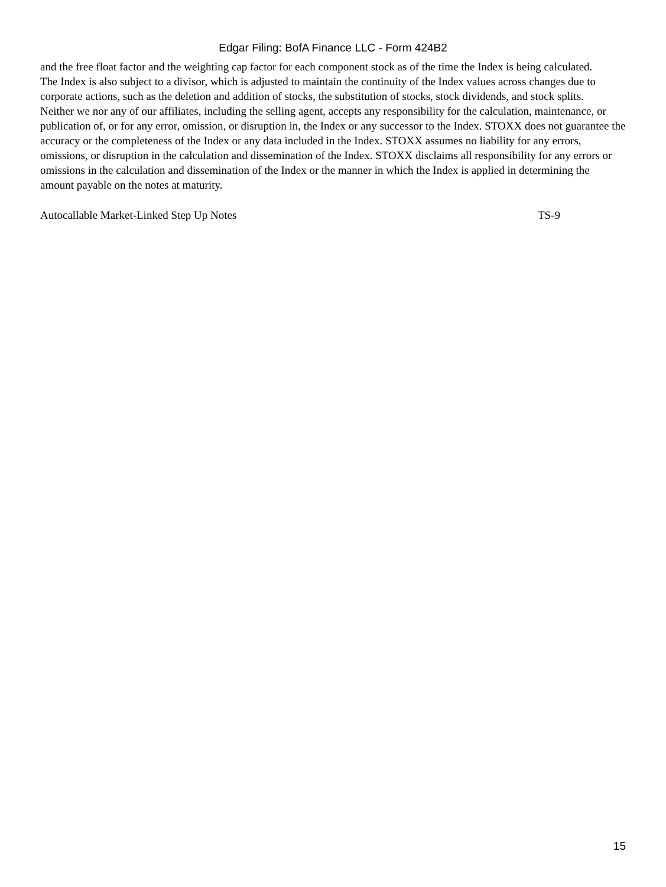Edgar Filing: BofA Finance LLC - Form 424B2
and the free float factor and the weighting cap factor for each component stock as of the time the Index is being calculated.
The Index is also subject to a divisor, which is adjusted to maintain the continuity of the Index values across changes due to corporate actions, such as the deletion and addition of stocks, the substitution of stocks, stock dividends, and stock splits.
Neither we nor any of our affiliates, including the selling agent, accepts any responsibility for the calculation, maintenance, or publication of, or for any error, omission, or disruption in, the Index or any successor to the Index. STOXX does not guarantee the accuracy or the completeness of the Index or any data included in the Index. STOXX assumes no liability for any errors, omissions, or disruption in the calculation and dissemination of the Index. STOXX disclaims all responsibility for any errors or omissions in the calculation and dissemination of the Index or the manner in which the Index is applied in determining the amount payable on the notes at maturity.
Autocallable Market-Linked Step Up Notes TS-9
15